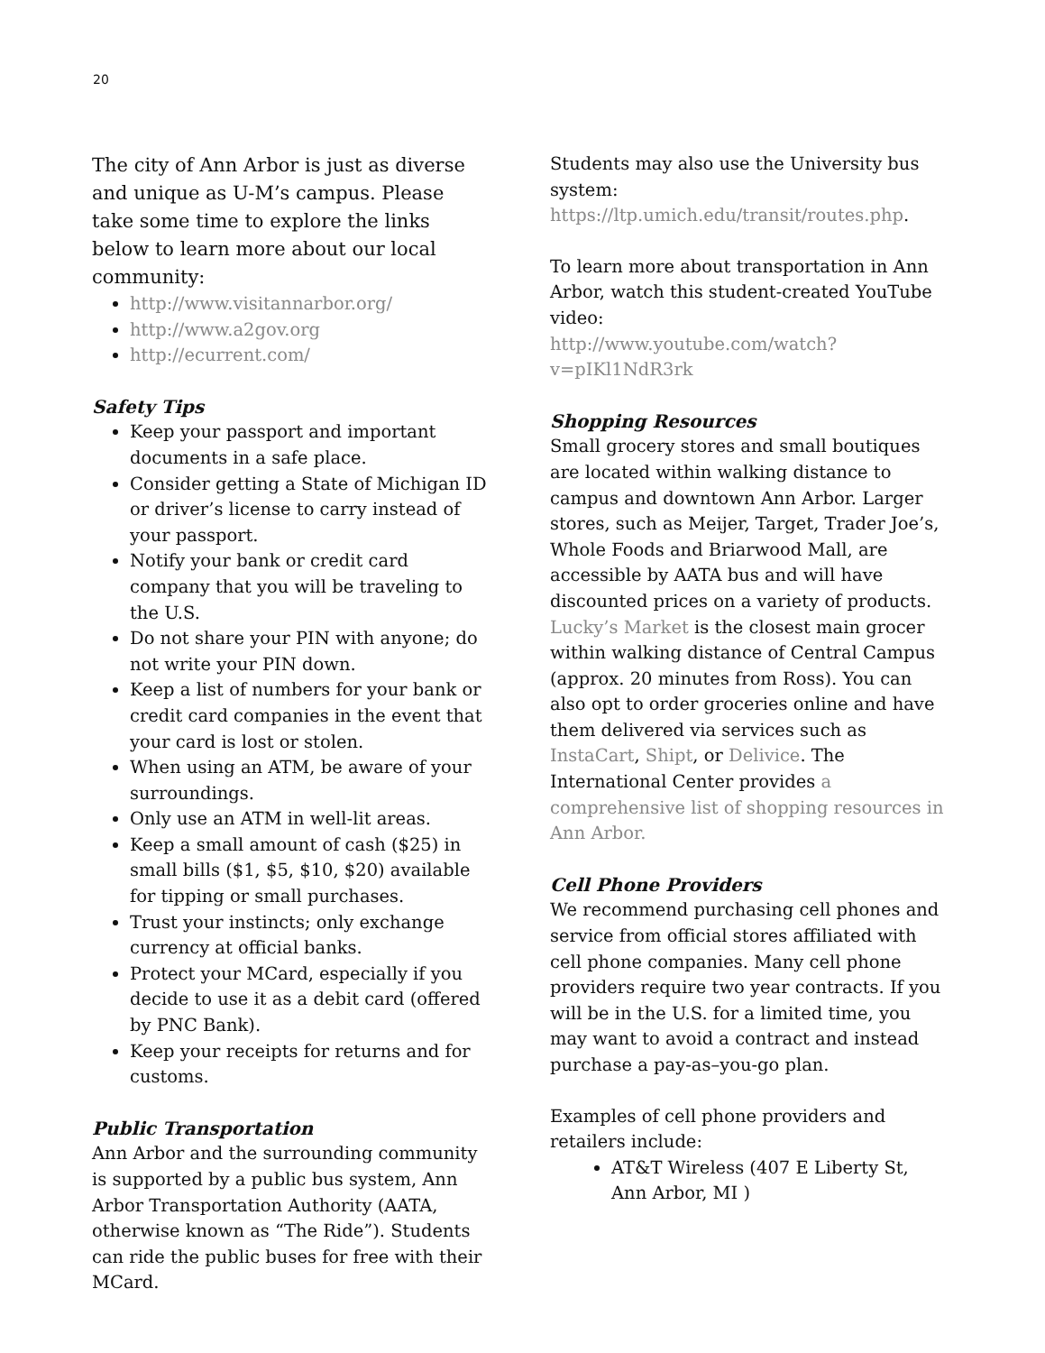20
The city of Ann Arbor is just as diverse and unique as U-M’s campus. Please take some time to explore the links below to learn more about our local community:
http://www.visitannarbor.org/
http://www.a2gov.org
http://ecurrent.com/
Safety Tips
Keep your passport and important documents in a safe place.
Consider getting a State of Michigan ID or driver’s license to carry instead of your passport.
Notify your bank or credit card company that you will be traveling to the U.S.
Do not share your PIN with anyone; do not write your PIN down.
Keep a list of numbers for your bank or credit card companies in the event that your card is lost or stolen.
When using an ATM, be aware of your surroundings.
Only use an ATM in well-lit areas.
Keep a small amount of cash ($25) in small bills ($1, $5, $10, $20) available for tipping or small purchases.
Trust your instincts; only exchange currency at official banks.
Protect your MCard, especially if you decide to use it as a debit card (offered by PNC Bank).
Keep your receipts for returns and for customs.
Public Transportation
Ann Arbor and the surrounding community is supported by a public bus system, Ann Arbor Transportation Authority (AATA, otherwise known as “The Ride”). Students can ride the public buses for free with their MCard.
Students may also use the University bus system:
https://ltp.umich.edu/transit/routes.php.
To learn more about transportation in Ann Arbor, watch this student-created YouTube video:
http://www.youtube.com/watch?v=pIKl1NdR3rk
Shopping Resources
Small grocery stores and small boutiques are located within walking distance to campus and downtown Ann Arbor. Larger stores, such as Meijer, Target, Trader Joe’s, Whole Foods and Briarwood Mall, are accessible by AATA bus and will have discounted prices on a variety of products. Lucky’s Market is the closest main grocer within walking distance of Central Campus (approx. 20 minutes from Ross). You can also opt to order groceries online and have them delivered via services such as InstaCart, Shipt, or Delivice. The International Center provides a comprehensive list of shopping resources in Ann Arbor.
Cell Phone Providers
We recommend purchasing cell phones and service from official stores affiliated with cell phone companies. Many cell phone providers require two year contracts. If you will be in the U.S. for a limited time, you may want to avoid a contract and instead purchase a pay-as–you-go plan.
Examples of cell phone providers and retailers include:
AT&T Wireless (407 E Liberty St, Ann Arbor, MI )